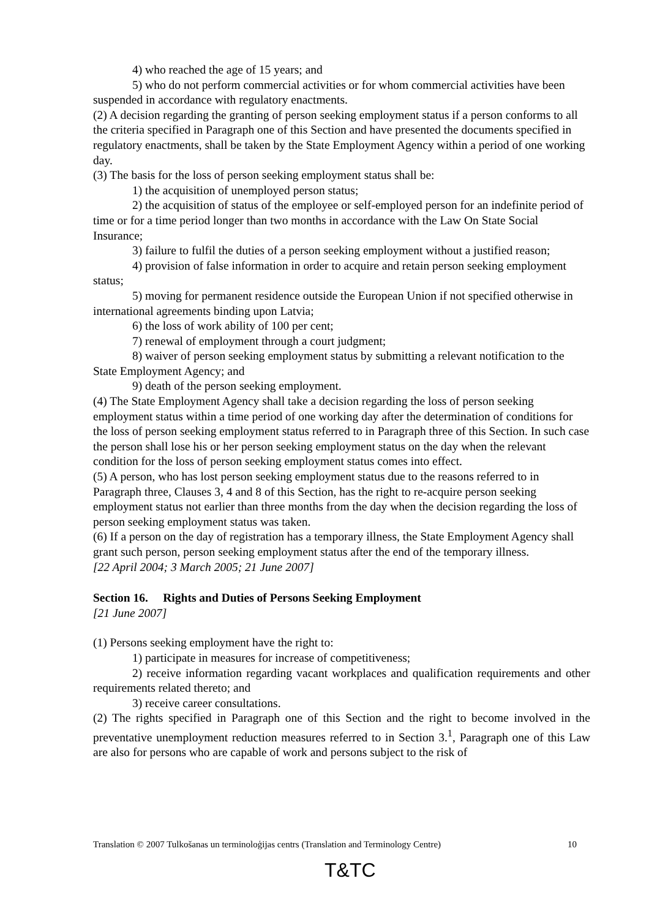4) who reached the age of 15 years; and
5) who do not perform commercial activities or for whom commercial activities have been suspended in accordance with regulatory enactments.
(2) A decision regarding the granting of person seeking employment status if a person conforms to all the criteria specified in Paragraph one of this Section and have presented the documents specified in regulatory enactments, shall be taken by the State Employment Agency within a period of one working day.
(3) The basis for the loss of person seeking employment status shall be:
1) the acquisition of unemployed person status;
2) the acquisition of status of the employee or self-employed person for an indefinite period of time or for a time period longer than two months in accordance with the Law On State Social Insurance;
3) failure to fulfil the duties of a person seeking employment without a justified reason;
4) provision of false information in order to acquire and retain person seeking employment status;
5) moving for permanent residence outside the European Union if not specified otherwise in international agreements binding upon Latvia;
6) the loss of work ability of 100 per cent;
7) renewal of employment through a court judgment;
8) waiver of person seeking employment status by submitting a relevant notification to the State Employment Agency; and
9) death of the person seeking employment.
(4) The State Employment Agency shall take a decision regarding the loss of person seeking employment status within a time period of one working day after the determination of conditions for the loss of person seeking employment status referred to in Paragraph three of this Section. In such case the person shall lose his or her person seeking employment status on the day when the relevant condition for the loss of person seeking employment status comes into effect.
(5) A person, who has lost person seeking employment status due to the reasons referred to in Paragraph three, Clauses 3, 4 and 8 of this Section, has the right to re-acquire person seeking employment status not earlier than three months from the day when the decision regarding the loss of person seeking employment status was taken.
(6) If a person on the day of registration has a temporary illness, the State Employment Agency shall grant such person, person seeking employment status after the end of the temporary illness.
[22 April 2004; 3 March 2005; 21 June 2007]
Section 16. Rights and Duties of Persons Seeking Employment
[21 June 2007]
(1) Persons seeking employment have the right to:
1) participate in measures for increase of competitiveness;
2) receive information regarding vacant workplaces and qualification requirements and other requirements related thereto; and
3) receive career consultations.
(2) The rights specified in Paragraph one of this Section and the right to become involved in the preventative unemployment reduction measures referred to in Section 3.<sup>1</sup>, Paragraph one of this Law are also for persons who are capable of work and persons subject to the risk of
Translation © 2007 Tulkošanas un terminoloģijas centrs (Translation and Terminology Centre) 10
T&TC